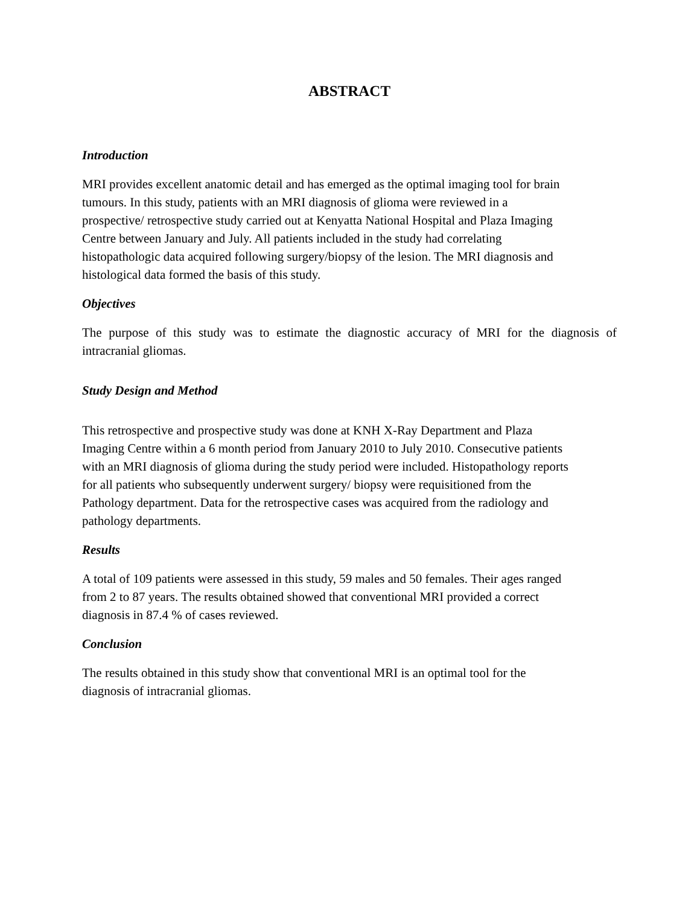ABSTRACT
Introduction
MRI provides excellent anatomic detail and has emerged as the optimal imaging tool for brain
tumours. In this study, patients with an MRI diagnosis of glioma were reviewed in a
prospective/ retrospective study carried out at Kenyatta National Hospital and Plaza Imaging
Centre between January and July. All patients included in the study had correlating
histopathologic data acquired following surgery/biopsy of the lesion. The MRI diagnosis and
histological data formed the basis of this study.
Objectives
The purpose of this study was to estimate the diagnostic accuracy of MRI for the diagnosis of intracranial gliomas.
Study Design and Method
This retrospective and prospective study was done at KNH X-Ray Department and Plaza
Imaging Centre within a 6 month period from January 2010 to July 2010. Consecutive patients
with an MRI diagnosis of glioma during the study period were included. Histopathology reports
for all patients who subsequently underwent surgery/ biopsy were requisitioned from the
Pathology department. Data for the retrospective cases was acquired from the radiology and
pathology departments.
Results
A total of 109 patients were assessed in this study, 59 males and 50 females. Their ages ranged
from 2 to 87 years. The results obtained showed that conventional MRI provided a correct
diagnosis in 87.4 % of cases reviewed.
Conclusion
The results obtained in this study show that conventional MRI is an optimal tool for the
diagnosis of intracranial gliomas.